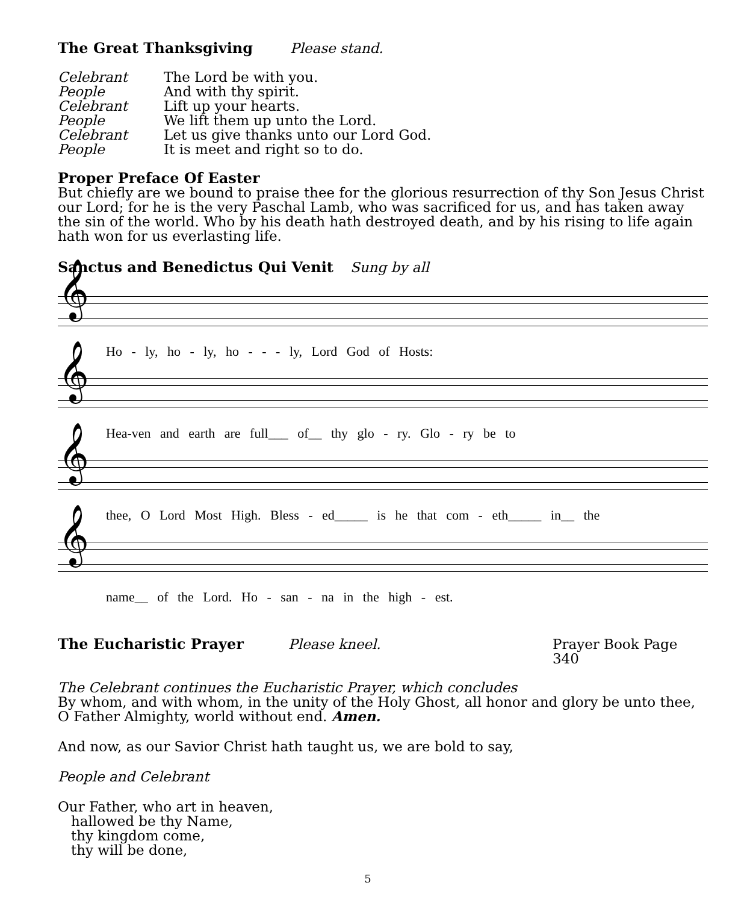The Great Thanksgiving Please stand.
Celebrant The Lord be with you.
People And with thy spirit.
Celebrant Lift up your hearts.
People We lift them up unto the Lord.
Celebrant Let us give thanks unto our Lord God.
People It is meet and right so to do.
Proper Preface Of Easter
But chiefly are we bound to praise thee for the glorious resurrection of thy Son Jesus Christ our Lord; for he is the very Paschal Lamb, who was sacrificed for us, and has taken away the sin of the world. Who by his death hath destroyed death, and by his rising to life again hath won for us everlasting life.
Sanctus and Benedictus Qui Venit Sung by all
𝄞
Ho - ly, ho - ly, ho - - - ly, Lord God of Hosts:
𝄞
Hea-ven and earth are full___ of__ thy glo - ry. Glo - ry be to
𝄞
thee, O Lord Most High. Bless - ed_____ is he that com - eth_____ in__ the
𝄞
name__ of the Lord. Ho - san - na in the high - est.
The Eucharistic Prayer Please kneel. Prayer Book Page 340
The Celebrant continues the Eucharistic Prayer, which concludes
By whom, and with whom, in the unity of the Holy Ghost, all honor and glory be unto thee, O Father Almighty, world without end. Amen.
And now, as our Savior Christ hath taught us, we are bold to say,
People and Celebrant
Our Father, who art in heaven,
hallowed be thy Name,
thy kingdom come,
thy will be done,
5